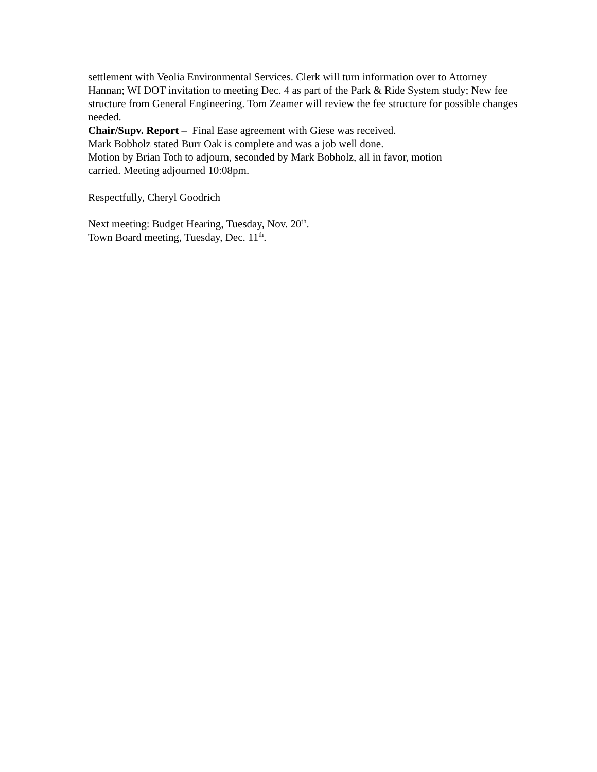settlement with Veolia Environmental Services. Clerk will turn information over to Attorney Hannan; WI DOT invitation to meeting Dec. 4 as part of the Park & Ride System study; New fee structure from General Engineering. Tom Zeamer will review the fee structure for possible changes needed.
Chair/Supv. Report – Final Ease agreement with Giese was received.
Mark Bobholz stated Burr Oak is complete and was a job well done.
Motion by Brian Toth to adjourn, seconded by Mark Bobholz, all in favor, motion
carried. Meeting adjourned 10:08pm.
Respectfully, Cheryl Goodrich
Next meeting: Budget Hearing, Tuesday, Nov. 20<sup>th</sup>.
Town Board meeting, Tuesday, Dec. 11<sup>th</sup>.